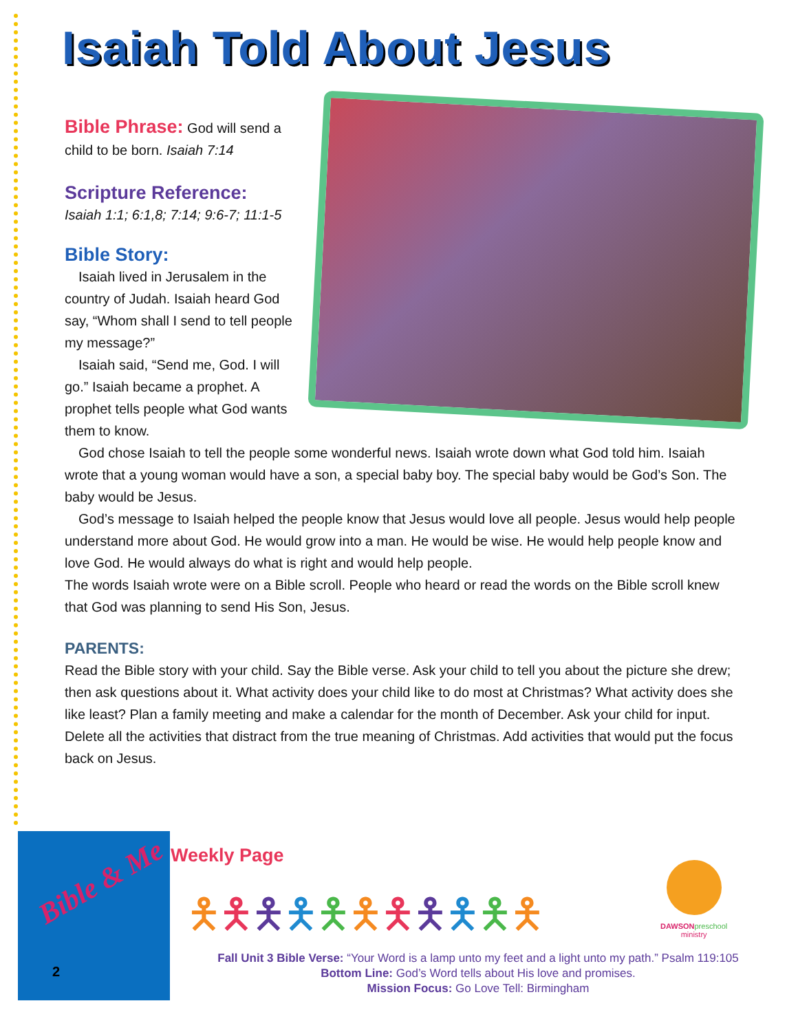Isaiah Told About Jesus
Bible Phrase: God will send a child to be born. Isaiah 7:14
Scripture Reference:
Isaiah 1:1; 6:1,8; 7:14; 9:6-7; 11:1-5
Bible Story:
Isaiah lived in Jerusalem in the country of Judah. Isaiah heard God say, “Whom shall I send to tell people my message?”
Isaiah said, “Send me, God. I will go.” Isaiah became a prophet. A prophet tells people what God wants them to know.
God chose Isaiah to tell the people some wonderful news. Isaiah wrote down what God told him. Isaiah wrote that a young woman would have a son, a special baby boy. The special baby would be God’s Son. The baby would be Jesus.
God’s message to Isaiah helped the people know that Jesus would love all people. Jesus would help people understand more about God. He would grow into a man. He would be wise. He would help people know and love God. He would always do what is right and would help people.
The words Isaiah wrote were on a Bible scroll. People who heard or read the words on the Bible scroll knew that God was planning to send His Son, Jesus.
PARENTS:
Read the Bible story with your child. Say the Bible verse. Ask your child to tell you about the picture she drew; then ask questions about it. What activity does your child like to do most at Christmas? What activity does she like least? Plan a family meeting and make a calendar for the month of December. Ask your child for input. Delete all the activities that distract from the true meaning of Christmas. Add activities that would put the focus back on Jesus.
Bible & Me
2
Weekly Page
🯅🯅🯅🯅🯅🯅🯅🯅🯅🯅🯅
DAWSON preschool
ministry
Fall Unit 3 Bible Verse: “Your Word is a lamp unto my feet and a light unto my path.” Psalm 119:105
Bottom Line: God’s Word tells about His love and promises.
Mission Focus: Go Love Tell: Birmingham